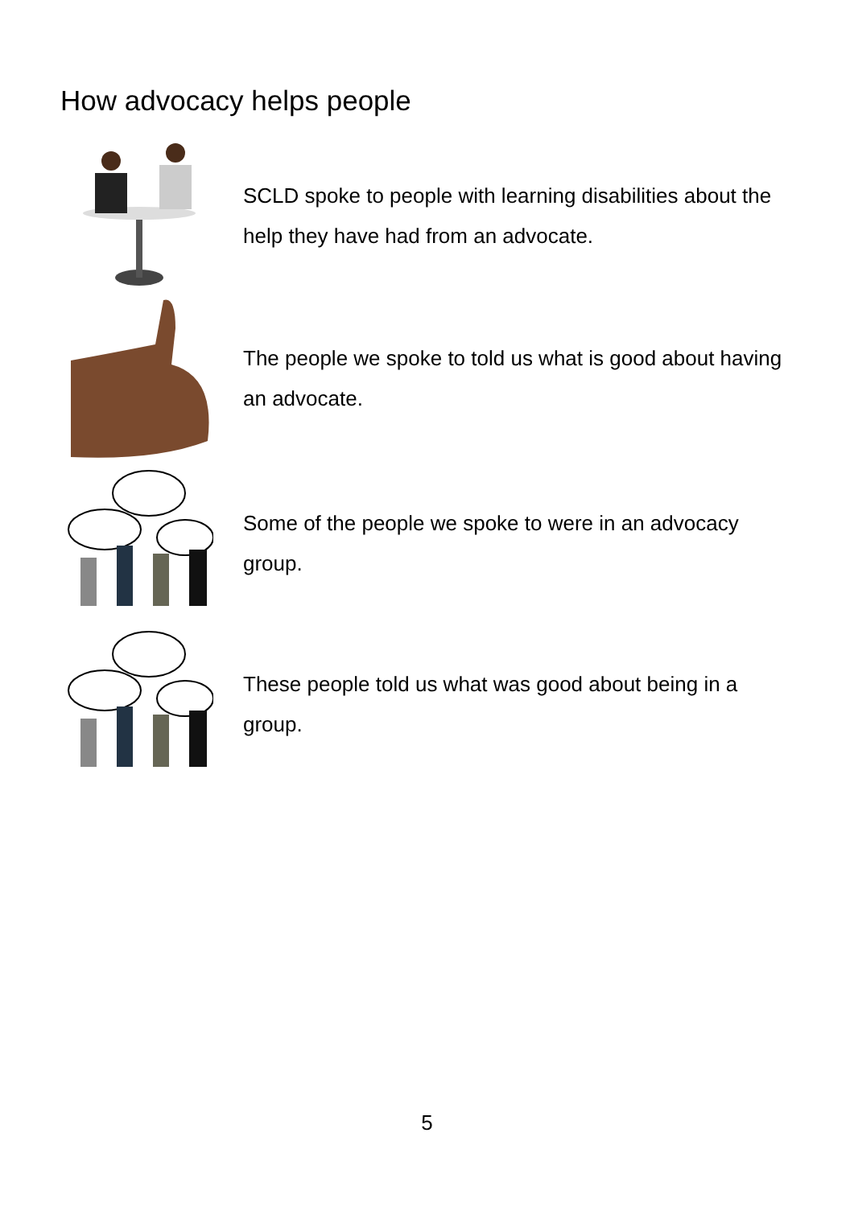How advocacy helps people
SCLD spoke to people with learning disabilities about the help they have had from an advocate.
The people we spoke to told us what is good about having an advocate.
Some of the people we spoke to were in an advocacy group.
These people told us what was good about being in a group.
5